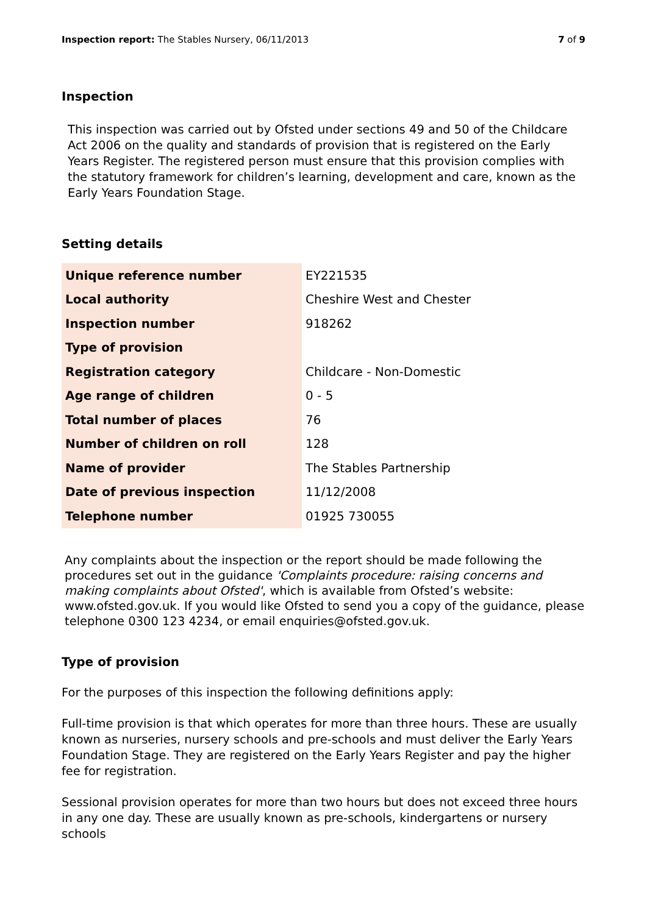Inspection report: The Stables Nursery, 06/11/2013 7 of 9
Inspection
This inspection was carried out by Ofsted under sections 49 and 50 of the Childcare Act 2006 on the quality and standards of provision that is registered on the Early Years Register. The registered person must ensure that this provision complies with the statutory framework for children’s learning, development and care, known as the Early Years Foundation Stage.
Setting details
| Unique reference number | EY221535 |
| Local authority | Cheshire West and Chester |
| Inspection number | 918262 |
| Type of provision | |
| Registration category | Childcare - Non-Domestic |
| Age range of children | 0 - 5 |
| Total number of places | 76 |
| Number of children on roll | 128 |
| Name of provider | The Stables Partnership |
| Date of previous inspection | 11/12/2008 |
| Telephone number | 01925 730055 |
Any complaints about the inspection or the report should be made following the procedures set out in the guidance 'Complaints procedure: raising concerns and making complaints about Ofsted', which is available from Ofsted’s website: www.ofsted.gov.uk. If you would like Ofsted to send you a copy of the guidance, please telephone 0300 123 4234, or email enquiries@ofsted.gov.uk.
Type of provision
For the purposes of this inspection the following definitions apply:
Full-time provision is that which operates for more than three hours. These are usually known as nurseries, nursery schools and pre-schools and must deliver the Early Years Foundation Stage. They are registered on the Early Years Register and pay the higher fee for registration.
Sessional provision operates for more than two hours but does not exceed three hours in any one day. These are usually known as pre-schools, kindergartens or nursery schools